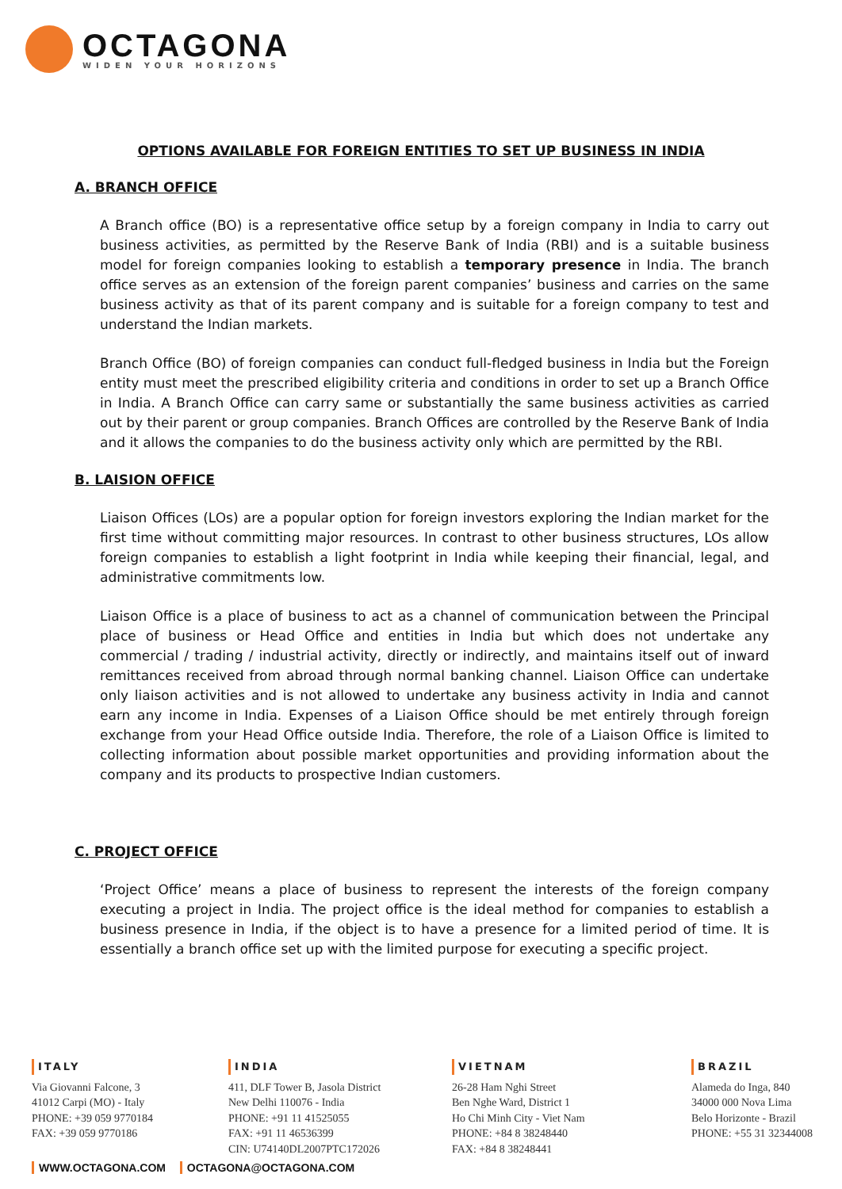OCTAGONA
WIDEN YOUR HORIZONS
OPTIONS AVAILABLE FOR FOREIGN ENTITIES TO SET UP BUSINESS IN INDIA
A. BRANCH OFFICE
A Branch office (BO) is a representative office setup by a foreign company in India to carry out business activities, as permitted by the Reserve Bank of India (RBI) and is a suitable business model for foreign companies looking to establish a temporary presence in India. The branch office serves as an extension of the foreign parent companies’ business and carries on the same business activity as that of its parent company and is suitable for a foreign company to test and understand the Indian markets.
Branch Office (BO) of foreign companies can conduct full-fledged business in India but the Foreign entity must meet the prescribed eligibility criteria and conditions in order to set up a Branch Office in India. A Branch Office can carry same or substantially the same business activities as carried out by their parent or group companies. Branch Offices are controlled by the Reserve Bank of India and it allows the companies to do the business activity only which are permitted by the RBI.
B. LAISION OFFICE
Liaison Offices (LOs) are a popular option for foreign investors exploring the Indian market for the first time without committing major resources. In contrast to other business structures, LOs allow foreign companies to establish a light footprint in India while keeping their financial, legal, and administrative commitments low.
Liaison Office is a place of business to act as a channel of communication between the Principal place of business or Head Office and entities in India but which does not undertake any commercial / trading / industrial activity, directly or indirectly, and maintains itself out of inward remittances received from abroad through normal banking channel. Liaison Office can undertake only liaison activities and is not allowed to undertake any business activity in India and cannot earn any income in India. Expenses of a Liaison Office should be met entirely through foreign exchange from your Head Office outside India. Therefore, the role of a Liaison Office is limited to collecting information about possible market opportunities and providing information about the company and its products to prospective Indian customers.
C. PROJECT OFFICE
‘Project Office’ means a place of business to represent the interests of the foreign company executing a project in India. The project office is the ideal method for companies to establish a business presence in India, if the object is to have a presence for a limited period of time. It is essentially a branch office set up with the limited purpose for executing a specific project.
ITALY
Via Giovanni Falcone, 3
41012 Carpi (MO) - Italy
PHONE: +39 059 9770184
FAX: +39 059 9770186
INDIA
411, DLF Tower B, Jasola District
New Delhi 110076 - India
PHONE: +91 11 41525055
FAX: +91 11 46536399
CIN: U74140DL2007PTC172026
VIETNAM
26-28 Ham Nghi Street
Ben Nghe Ward, District 1
Ho Chi Minh City - Viet Nam
PHONE: +84 8 38248440
FAX: +84 8 38248441
BRAZIL
Alameda do Inga, 840
34000 000 Nova Lima
Belo Horizonte - Brazil
PHONE: +55 31 32344008
WWW.OCTAGONA.COM OCTAGONA@OCTAGONA.COM